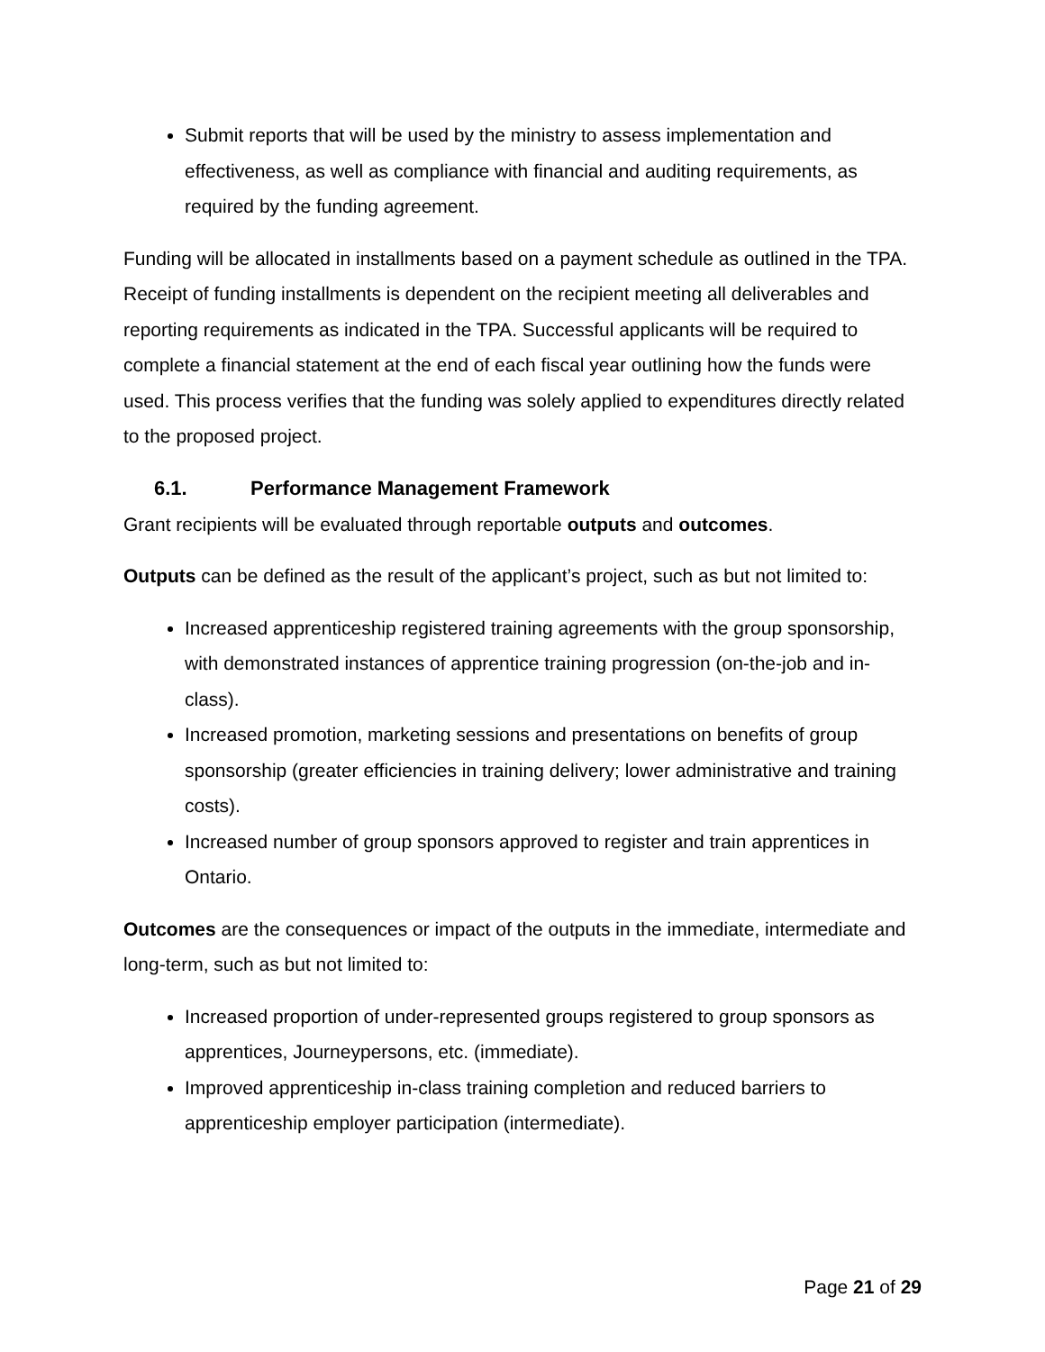Submit reports that will be used by the ministry to assess implementation and effectiveness, as well as compliance with financial and auditing requirements, as required by the funding agreement.
Funding will be allocated in installments based on a payment schedule as outlined in the TPA. Receipt of funding installments is dependent on the recipient meeting all deliverables and reporting requirements as indicated in the TPA. Successful applicants will be required to complete a financial statement at the end of each fiscal year outlining how the funds were used. This process verifies that the funding was solely applied to expenditures directly related to the proposed project.
6.1. Performance Management Framework
Grant recipients will be evaluated through reportable outputs and outcomes.
Outputs can be defined as the result of the applicant’s project, such as but not limited to:
Increased apprenticeship registered training agreements with the group sponsorship, with demonstrated instances of apprentice training progression (on-the-job and in-class).
Increased promotion, marketing sessions and presentations on benefits of group sponsorship (greater efficiencies in training delivery; lower administrative and training costs).
Increased number of group sponsors approved to register and train apprentices in Ontario.
Outcomes are the consequences or impact of the outputs in the immediate, intermediate and long-term, such as but not limited to:
Increased proportion of under-represented groups registered to group sponsors as apprentices, Journeypersons, etc. (immediate).
Improved apprenticeship in-class training completion and reduced barriers to apprenticeship employer participation (intermediate).
Page 21 of 29